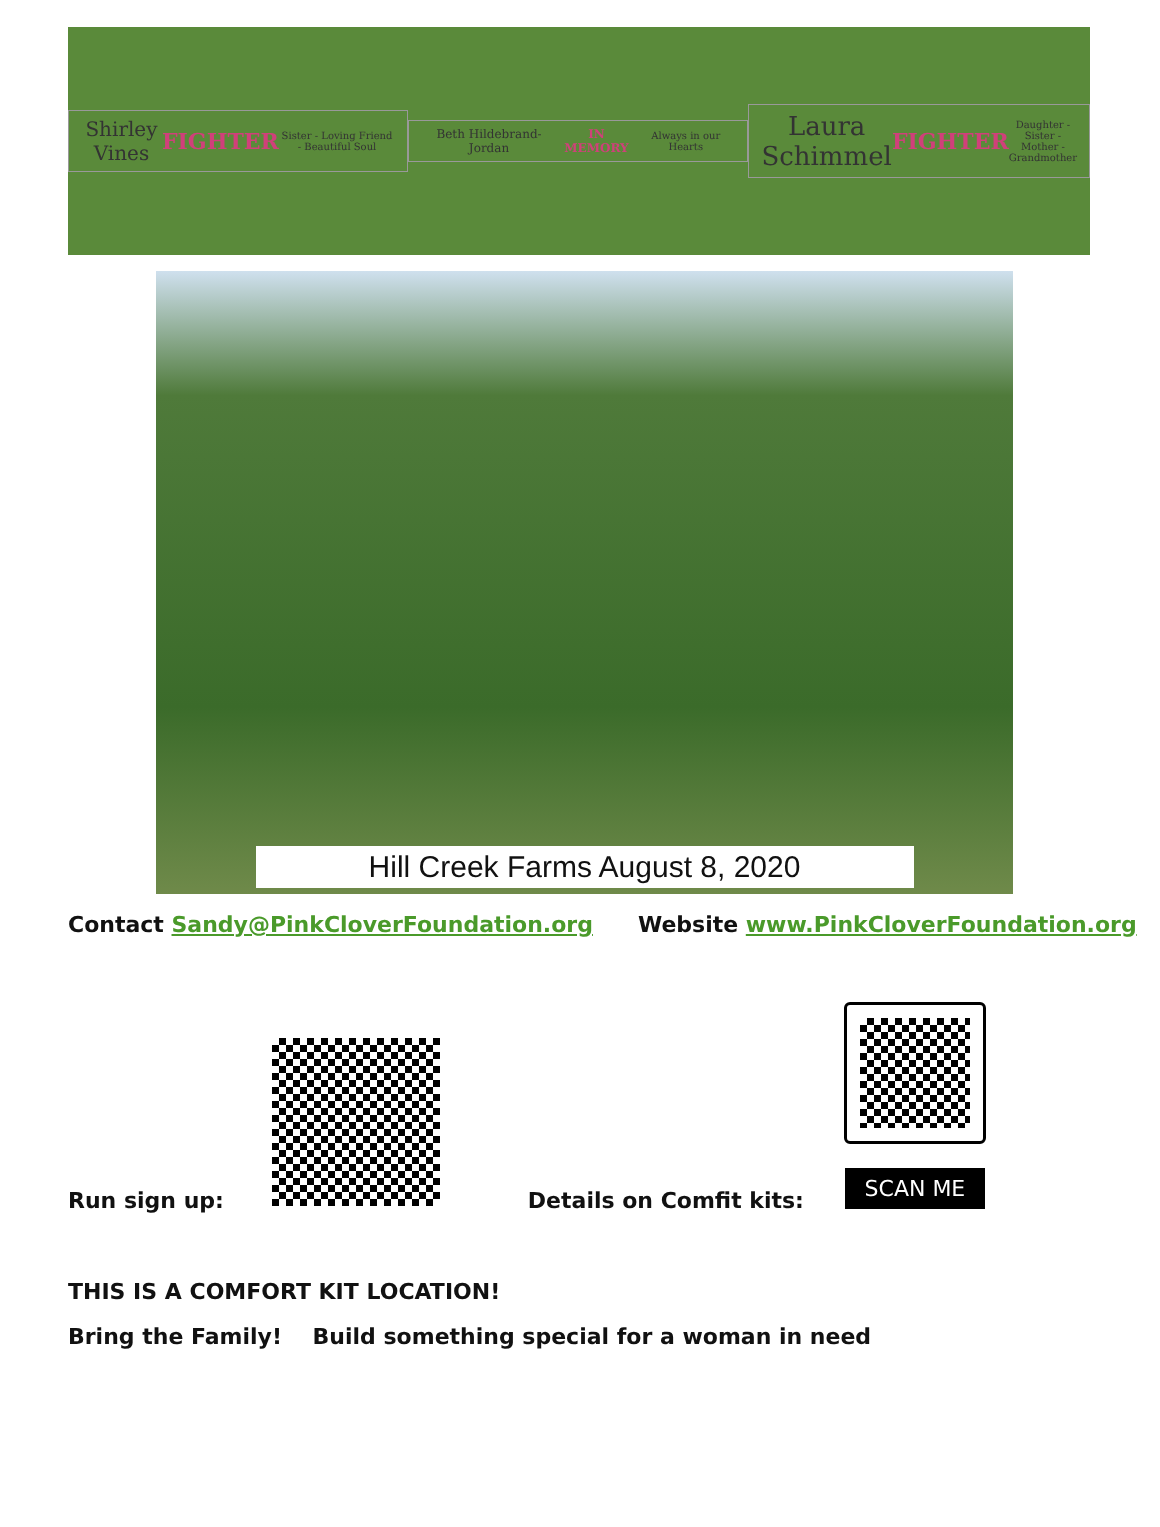Shirley Vines FIGHTER Sister - Loving Friend - Beautiful Soul
Beth Hildebrand-Jordan IN MEMORY Always in our Hearts
Laura Schimmel FIGHTER Daughter - Sister - Mother - Grandmother
Hill Creek Farms August 8, 2020
Contact Sandy@PinkCloverFoundation.org Website www.PinkCloverFoundation.org
Run sign up:
Details on Comfit kits:
SCAN ME
THIS IS A COMFORT KIT LOCATION!
Bring the Family! Build something special for a woman in need